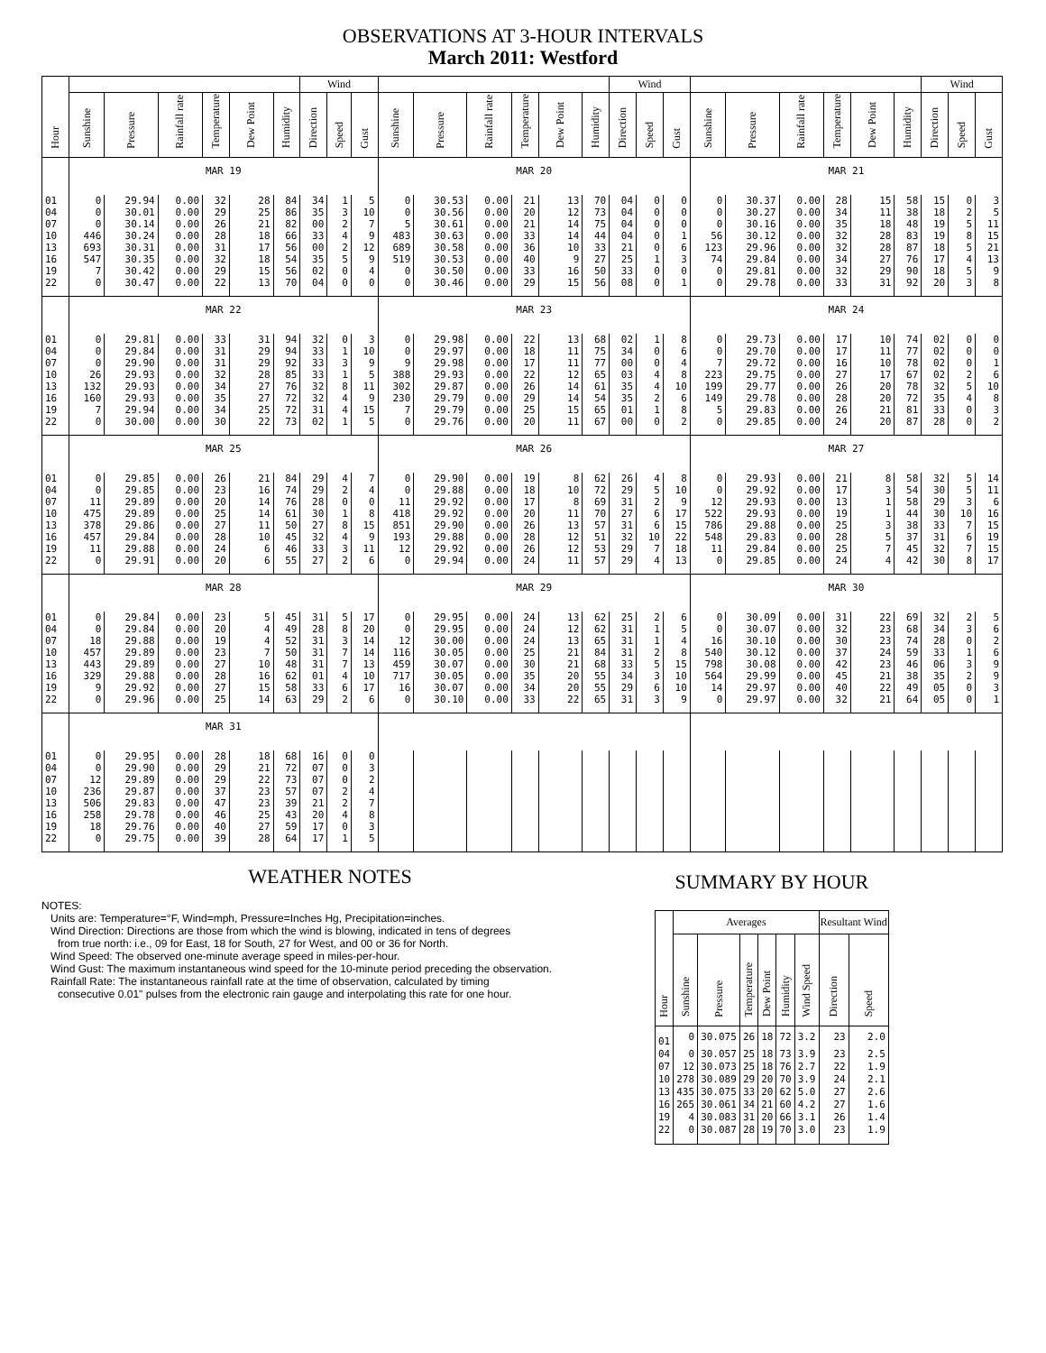OBSERVATIONS AT 3-HOUR INTERVALS
March 2011: Westford
| Hour | | | | | | | Wind | | | | | | | | | Wind | | | | | | | | | Wind | | |
| --- | --- | --- | --- | --- | --- | --- | --- | --- | --- | --- | --- | --- | --- | --- | --- | --- | --- | --- | --- | --- | --- | --- | --- | --- | --- | --- | --- |
| | Sunshine | Pressure | Rainfall rate | Temperature | Dew Point | Humidity | Direction | Speed | Gust | Sunshine | Pressure | Rainfall rate | Temperature | Dew Point | Humidity | Direction | Speed | Gust | Sunshine | Pressure | Rainfall rate | Temperature | Dew Point | Humidity | Direction | Speed | Gust |
| | MAR 19 | | | | | | | | | MAR 20 | | | | | | | | | MAR 21 | | | | | | | | |
| 01 | 0 | 29.94 | 0.00 | 32 | 28 | 84 | 34 | 1 | 5 | 0 | 30.53 | 0.00 | 21 | 13 | 70 | 04 | 0 | 0 | 0 | 30.37 | 0.00 | 28 | 15 | 58 | 15 | 0 | 3 |
| 04 | 0 | 30.01 | 0.00 | 29 | 25 | 86 | 35 | 3 | 10 | 0 | 30.56 | 0.00 | 20 | 12 | 73 | 04 | 0 | 0 | 0 | 30.27 | 0.00 | 34 | 11 | 38 | 18 | 2 | 5 |
| 07 | 0 | 30.14 | 0.00 | 26 | 21 | 82 | 00 | 2 | 7 | 5 | 30.61 | 0.00 | 21 | 14 | 75 | 04 | 0 | 0 | 0 | 30.16 | 0.00 | 35 | 18 | 48 | 19 | 5 | 11 |
| 10 | 446 | 30.24 | 0.00 | 28 | 18 | 66 | 33 | 4 | 9 | 483 | 30.63 | 0.00 | 33 | 14 | 44 | 04 | 0 | 1 | 56 | 30.12 | 0.00 | 32 | 28 | 83 | 19 | 8 | 15 |
| 13 | 693 | 30.31 | 0.00 | 31 | 17 | 56 | 00 | 2 | 12 | 689 | 30.58 | 0.00 | 36 | 10 | 33 | 21 | 0 | 6 | 123 | 29.96 | 0.00 | 32 | 28 | 87 | 18 | 5 | 21 |
| 16 | 547 | 30.35 | 0.00 | 32 | 18 | 54 | 35 | 5 | 9 | 519 | 30.53 | 0.00 | 40 | 9 | 27 | 25 | 1 | 3 | 74 | 29.84 | 0.00 | 34 | 27 | 76 | 17 | 4 | 13 |
| 19 | 7 | 30.42 | 0.00 | 29 | 15 | 56 | 02 | 0 | 4 | 0 | 30.50 | 0.00 | 33 | 16 | 50 | 33 | 0 | 0 | 0 | 29.81 | 0.00 | 32 | 29 | 90 | 18 | 5 | 9 |
| 22 | 0 | 30.47 | 0.00 | 22 | 13 | 70 | 04 | 0 | 0 | 0 | 30.46 | 0.00 | 29 | 15 | 56 | 08 | 0 | 1 | 0 | 29.78 | 0.00 | 33 | 31 | 92 | 20 | 3 | 8 |
| | MAR 22 | | | | | | | | | MAR 23 | | | | | | | | | MAR 24 | | | | | | | | |
| 01 | 0 | 29.81 | 0.00 | 33 | 31 | 94 | 32 | 0 | 3 | 0 | 29.98 | 0.00 | 22 | 13 | 68 | 02 | 1 | 8 | 0 | 29.73 | 0.00 | 17 | 10 | 74 | 02 | 0 | 0 |
| 04 | 0 | 29.84 | 0.00 | 31 | 29 | 94 | 33 | 1 | 10 | 0 | 29.97 | 0.00 | 18 | 11 | 75 | 34 | 0 | 6 | 0 | 29.70 | 0.00 | 17 | 11 | 77 | 02 | 0 | 0 |
| 07 | 0 | 29.90 | 0.00 | 31 | 29 | 92 | 33 | 3 | 9 | 9 | 29.98 | 0.00 | 17 | 11 | 77 | 00 | 0 | 4 | 7 | 29.72 | 0.00 | 16 | 10 | 78 | 02 | 0 | 1 |
| 10 | 26 | 29.93 | 0.00 | 32 | 28 | 85 | 33 | 1 | 5 | 388 | 29.93 | 0.00 | 22 | 12 | 65 | 03 | 4 | 8 | 223 | 29.75 | 0.00 | 27 | 17 | 67 | 02 | 2 | 6 |
| 13 | 132 | 29.93 | 0.00 | 34 | 27 | 76 | 32 | 8 | 11 | 302 | 29.87 | 0.00 | 26 | 14 | 61 | 35 | 4 | 10 | 199 | 29.77 | 0.00 | 26 | 20 | 78 | 32 | 5 | 10 |
| 16 | 160 | 29.93 | 0.00 | 35 | 27 | 72 | 32 | 4 | 9 | 230 | 29.79 | 0.00 | 29 | 14 | 54 | 35 | 2 | 6 | 149 | 29.78 | 0.00 | 28 | 20 | 72 | 35 | 4 | 8 |
| 19 | 7 | 29.94 | 0.00 | 34 | 25 | 72 | 31 | 4 | 15 | 7 | 29.79 | 0.00 | 25 | 15 | 65 | 01 | 1 | 8 | 5 | 29.83 | 0.00 | 26 | 21 | 81 | 33 | 0 | 3 |
| 22 | 0 | 30.00 | 0.00 | 30 | 22 | 73 | 02 | 1 | 5 | 0 | 29.76 | 0.00 | 20 | 11 | 67 | 00 | 0 | 2 | 0 | 29.85 | 0.00 | 24 | 20 | 87 | 28 | 0 | 2 |
| | MAR 25 | | | | | | | | | MAR 26 | | | | | | | | | MAR 27 | | | | | | | | |
| 01 | 0 | 29.85 | 0.00 | 26 | 21 | 84 | 29 | 4 | 7 | 0 | 29.90 | 0.00 | 19 | 8 | 62 | 26 | 4 | 8 | 0 | 29.93 | 0.00 | 21 | 8 | 58 | 32 | 5 | 14 |
| 04 | 0 | 29.85 | 0.00 | 23 | 16 | 74 | 29 | 2 | 4 | 0 | 29.88 | 0.00 | 18 | 10 | 72 | 29 | 5 | 10 | 0 | 29.92 | 0.00 | 17 | 3 | 54 | 30 | 5 | 11 |
| 07 | 11 | 29.89 | 0.00 | 20 | 14 | 76 | 28 | 0 | 0 | 11 | 29.92 | 0.00 | 17 | 8 | 69 | 31 | 2 | 9 | 12 | 29.93 | 0.00 | 13 | 1 | 58 | 29 | 3 | 6 |
| 10 | 475 | 29.89 | 0.00 | 25 | 14 | 61 | 30 | 1 | 8 | 418 | 29.92 | 0.00 | 20 | 11 | 70 | 27 | 6 | 17 | 522 | 29.93 | 0.00 | 19 | 1 | 44 | 30 | 10 | 16 |
| 13 | 378 | 29.86 | 0.00 | 27 | 11 | 50 | 27 | 8 | 15 | 851 | 29.90 | 0.00 | 26 | 13 | 57 | 31 | 6 | 15 | 786 | 29.88 | 0.00 | 25 | 3 | 38 | 33 | 7 | 15 |
| 16 | 457 | 29.84 | 0.00 | 28 | 10 | 45 | 32 | 4 | 9 | 193 | 29.88 | 0.00 | 28 | 12 | 51 | 32 | 10 | 22 | 548 | 29.83 | 0.00 | 28 | 5 | 37 | 31 | 6 | 19 |
| 19 | 11 | 29.88 | 0.00 | 24 | 6 | 46 | 33 | 3 | 11 | 12 | 29.92 | 0.00 | 26 | 12 | 53 | 29 | 7 | 18 | 11 | 29.84 | 0.00 | 25 | 7 | 45 | 32 | 7 | 15 |
| 22 | 0 | 29.91 | 0.00 | 20 | 6 | 55 | 27 | 2 | 6 | 0 | 29.94 | 0.00 | 24 | 11 | 57 | 29 | 4 | 13 | 0 | 29.85 | 0.00 | 24 | 4 | 42 | 30 | 8 | 17 |
| | MAR 28 | | | | | | | | | MAR 29 | | | | | | | | | MAR 30 | | | | | | | | |
| 01 | 0 | 29.84 | 0.00 | 23 | 5 | 45 | 31 | 5 | 17 | 0 | 29.95 | 0.00 | 24 | 13 | 62 | 25 | 2 | 6 | 0 | 30.09 | 0.00 | 31 | 22 | 69 | 32 | 2 | 5 |
| 04 | 0 | 29.84 | 0.00 | 20 | 4 | 49 | 28 | 8 | 20 | 0 | 29.95 | 0.00 | 24 | 12 | 62 | 31 | 1 | 5 | 0 | 30.07 | 0.00 | 32 | 23 | 68 | 34 | 3 | 6 |
| 07 | 18 | 29.88 | 0.00 | 19 | 4 | 52 | 31 | 3 | 14 | 12 | 30.00 | 0.00 | 24 | 13 | 65 | 31 | 1 | 4 | 16 | 30.10 | 0.00 | 30 | 23 | 74 | 28 | 0 | 2 |
| 10 | 457 | 29.89 | 0.00 | 23 | 7 | 50 | 31 | 7 | 14 | 116 | 30.05 | 0.00 | 25 | 21 | 84 | 31 | 2 | 8 | 540 | 30.12 | 0.00 | 37 | 24 | 59 | 33 | 1 | 6 |
| 13 | 443 | 29.89 | 0.00 | 27 | 10 | 48 | 31 | 7 | 13 | 459 | 30.07 | 0.00 | 30 | 21 | 68 | 33 | 5 | 15 | 798 | 30.08 | 0.00 | 42 | 23 | 46 | 06 | 3 | 9 |
| 16 | 329 | 29.88 | 0.00 | 28 | 16 | 62 | 01 | 4 | 10 | 717 | 30.05 | 0.00 | 35 | 20 | 55 | 34 | 3 | 10 | 564 | 29.99 | 0.00 | 45 | 21 | 38 | 35 | 2 | 9 |
| 19 | 9 | 29.92 | 0.00 | 27 | 15 | 58 | 33 | 6 | 17 | 16 | 30.07 | 0.00 | 34 | 20 | 55 | 29 | 6 | 10 | 14 | 29.97 | 0.00 | 40 | 22 | 49 | 05 | 0 | 3 |
| 22 | 0 | 29.96 | 0.00 | 25 | 14 | 63 | 29 | 2 | 6 | 0 | 30.10 | 0.00 | 33 | 22 | 65 | 31 | 3 | 9 | 0 | 29.97 | 0.00 | 32 | 21 | 64 | 05 | 0 | 1 |
| | MAR 31 | | | | | | | | | | | | | | | | | | | | | | | | | | |
| 01 | 0 | 29.95 | 0.00 | 28 | 18 | 68 | 16 | 0 | 0 | | | | | | | | | | | | | | | | | | |
| 04 | 0 | 29.90 | 0.00 | 29 | 21 | 72 | 07 | 0 | 3 | | | | | | | | | | | | | | | | | | |
| 07 | 12 | 29.89 | 0.00 | 29 | 22 | 73 | 07 | 0 | 2 | | | | | | | | | | | | | | | | | | |
| 10 | 236 | 29.87 | 0.00 | 37 | 23 | 57 | 07 | 2 | 4 | | | | | | | | | | | | | | | | | | |
| 13 | 506 | 29.83 | 0.00 | 47 | 23 | 39 | 21 | 2 | 7 | | | | | | | | | | | | | | | | | | |
| 16 | 258 | 29.78 | 0.00 | 46 | 25 | 43 | 20 | 4 | 8 | | | | | | | | | | | | | | | | | | |
| 19 | 18 | 29.76 | 0.00 | 40 | 27 | 59 | 17 | 0 | 3 | | | | | | | | | | | | | | | | | | |
| 22 | 0 | 29.75 | 0.00 | 39 | 28 | 64 | 17 | 1 | 5 | | | | | | | | | | | | | | | | | | |
WEATHER NOTES
NOTES:
Units are: Temperature=°F, Wind=mph, Pressure=Inches Hg, Precipitation=inches.
Wind Direction: Directions are those from which the wind is blowing, indicated in tens of degrees
from true north: i.e., 09 for East, 18 for South, 27 for West, and 00 or 36 for North.
Wind Speed: The observed one-minute average speed in miles-per-hour.
Wind Gust: The maximum instantaneous wind speed for the 10-minute period preceding the observation.
Rainfall Rate: The instantaneous rainfall rate at the time of observation, calculated by timing
consecutive 0.01" pulses from the electronic rain gauge and interpolating this rate for one hour.
SUMMARY BY HOUR
| Hour | Averages | | | | | | Resultant Wind | |
| --- | --- | --- | --- | --- | --- | --- | --- | --- |
| | Sunshine | Pressure | Temperature | Dew Point | Humidity | Wind Speed | Direction | Speed |
| 01 | 0 | 30.075 | 26 | 18 | 72 | 3.2 | 23 | 2.0 |
| 04 | 0 | 30.057 | 25 | 18 | 73 | 3.9 | 23 | 2.5 |
| 07 | 12 | 30.073 | 25 | 18 | 76 | 2.7 | 22 | 1.9 |
| 10 | 278 | 30.089 | 29 | 20 | 70 | 3.9 | 24 | 2.1 |
| 13 | 435 | 30.075 | 33 | 20 | 62 | 5.0 | 27 | 2.6 |
| 16 | 265 | 30.061 | 34 | 21 | 60 | 4.2 | 27 | 1.6 |
| 19 | 4 | 30.083 | 31 | 20 | 66 | 3.1 | 26 | 1.4 |
| 22 | 0 | 30.087 | 28 | 19 | 70 | 3.0 | 23 | 1.9 |